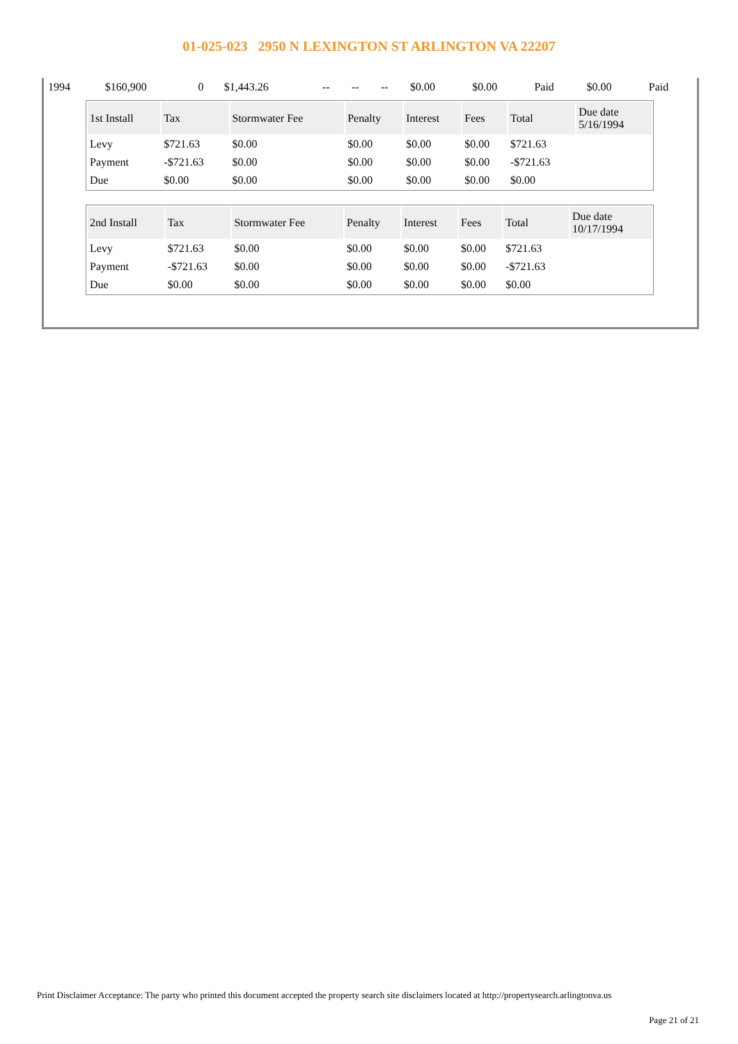01-025-023 2950 N LEXINGTON ST ARLINGTON VA 22207
| 1994 | $160,900 | 0 | $1,443.26 | -- | -- | -- | $0.00 | $0.00 | Paid | $0.00 | Paid |
| 1st Install | Tax | Stormwater Fee | Penalty | Interest | Fees | Total | Due date 5/16/1994 |
| --- | --- | --- | --- | --- | --- | --- | --- |
| Levy | $721.63 | $0.00 | $0.00 | $0.00 | $0.00 | $721.63 | |
| Payment | -$721.63 | $0.00 | $0.00 | $0.00 | $0.00 | -$721.63 | |
| Due | $0.00 | $0.00 | $0.00 | $0.00 | $0.00 | $0.00 | |
| 2nd Install | Tax | Stormwater Fee | Penalty | Interest | Fees | Total | Due date 10/17/1994 |
| --- | --- | --- | --- | --- | --- | --- | --- |
| Levy | $721.63 | $0.00 | $0.00 | $0.00 | $0.00 | $721.63 | |
| Payment | -$721.63 | $0.00 | $0.00 | $0.00 | $0.00 | -$721.63 | |
| Due | $0.00 | $0.00 | $0.00 | $0.00 | $0.00 | $0.00 | |
Print Disclaimer Acceptance: The party who printed this document accepted the property search site disclaimers located at http://propertysearch.arlingtonva.us
Page 21 of 21